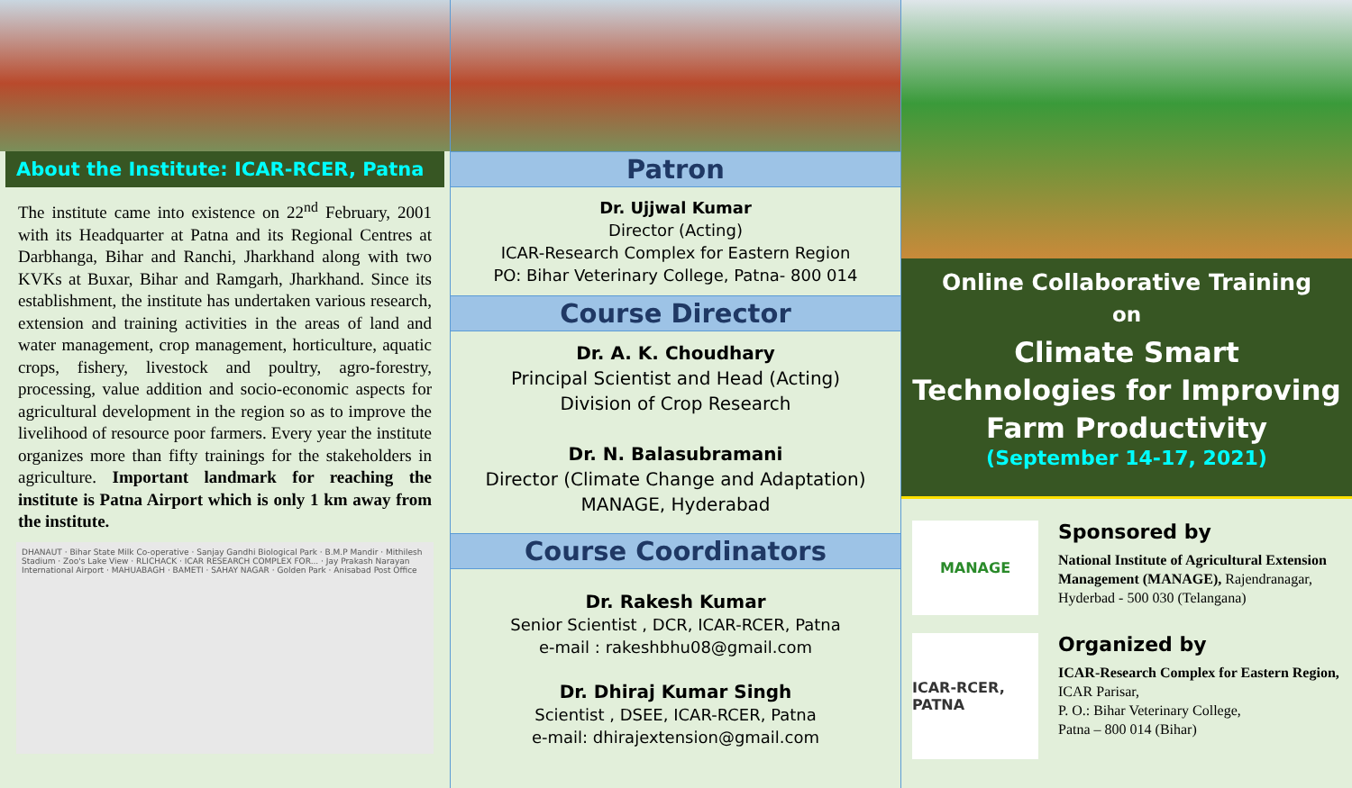About the Institute: ICAR-RCER, Patna
The institute came into existence on 22<sup>nd</sup> February, 2001 with its Headquarter at Patna and its Regional Centres at Darbhanga, Bihar and Ranchi, Jharkhand along with two KVKs at Buxar, Bihar and Ramgarh, Jharkhand. Since its establishment, the institute has undertaken various research, extension and training activities in the areas of land and water management, crop management, horticulture, aquatic crops, fishery, livestock and poultry, agro-forestry, processing, value addition and socio-economic aspects for agricultural development in the region so as to improve the livelihood of resource poor farmers. Every year the institute organizes more than fifty trainings for the stakeholders in agriculture. Important landmark for reaching the institute is Patna Airport which is only 1 km away from the institute.
DHANAUT · Bihar State Milk Co-operative · Sanjay Gandhi Biological Park · B.M.P Mandir · Mithilesh Stadium · Zoo's Lake View · RLICHACK · ICAR RESEARCH COMPLEX FOR... · Jay Prakash Narayan International Airport · MAHUABAGH · BAMETI · SAHAY NAGAR · Golden Park · Anisabad Post Office
Patron
Dr. Ujjwal Kumar
Director (Acting)
ICAR-Research Complex for Eastern Region
PO: Bihar Veterinary College, Patna- 800 014
Course Director
Dr. A. K. Choudhary
Principal Scientist and Head (Acting)
Division of Crop Research
Dr. N. Balasubramani
Director (Climate Change and Adaptation)
MANAGE, Hyderabad
Course Coordinators
Dr. Rakesh Kumar
Senior Scientist , DCR, ICAR-RCER, Patna
e-mail : rakeshbhu08@gmail.com
Dr. Dhiraj Kumar Singh
Scientist , DSEE, ICAR-RCER, Patna
e-mail: dhirajextension@gmail.com
Online Collaborative Training
on
Climate Smart Technologies for Improving Farm Productivity
(September 14-17, 2021)
MANAGE
Sponsored by
National Institute of Agricultural Extension Management (MANAGE), Rajendranagar, Hyderbad - 500 030 (Telangana)
ICAR-RCER, PATNA
Organized by
ICAR-Research Complex for Eastern Region, ICAR Parisar,
P. O.: Bihar Veterinary College,
Patna – 800 014 (Bihar)